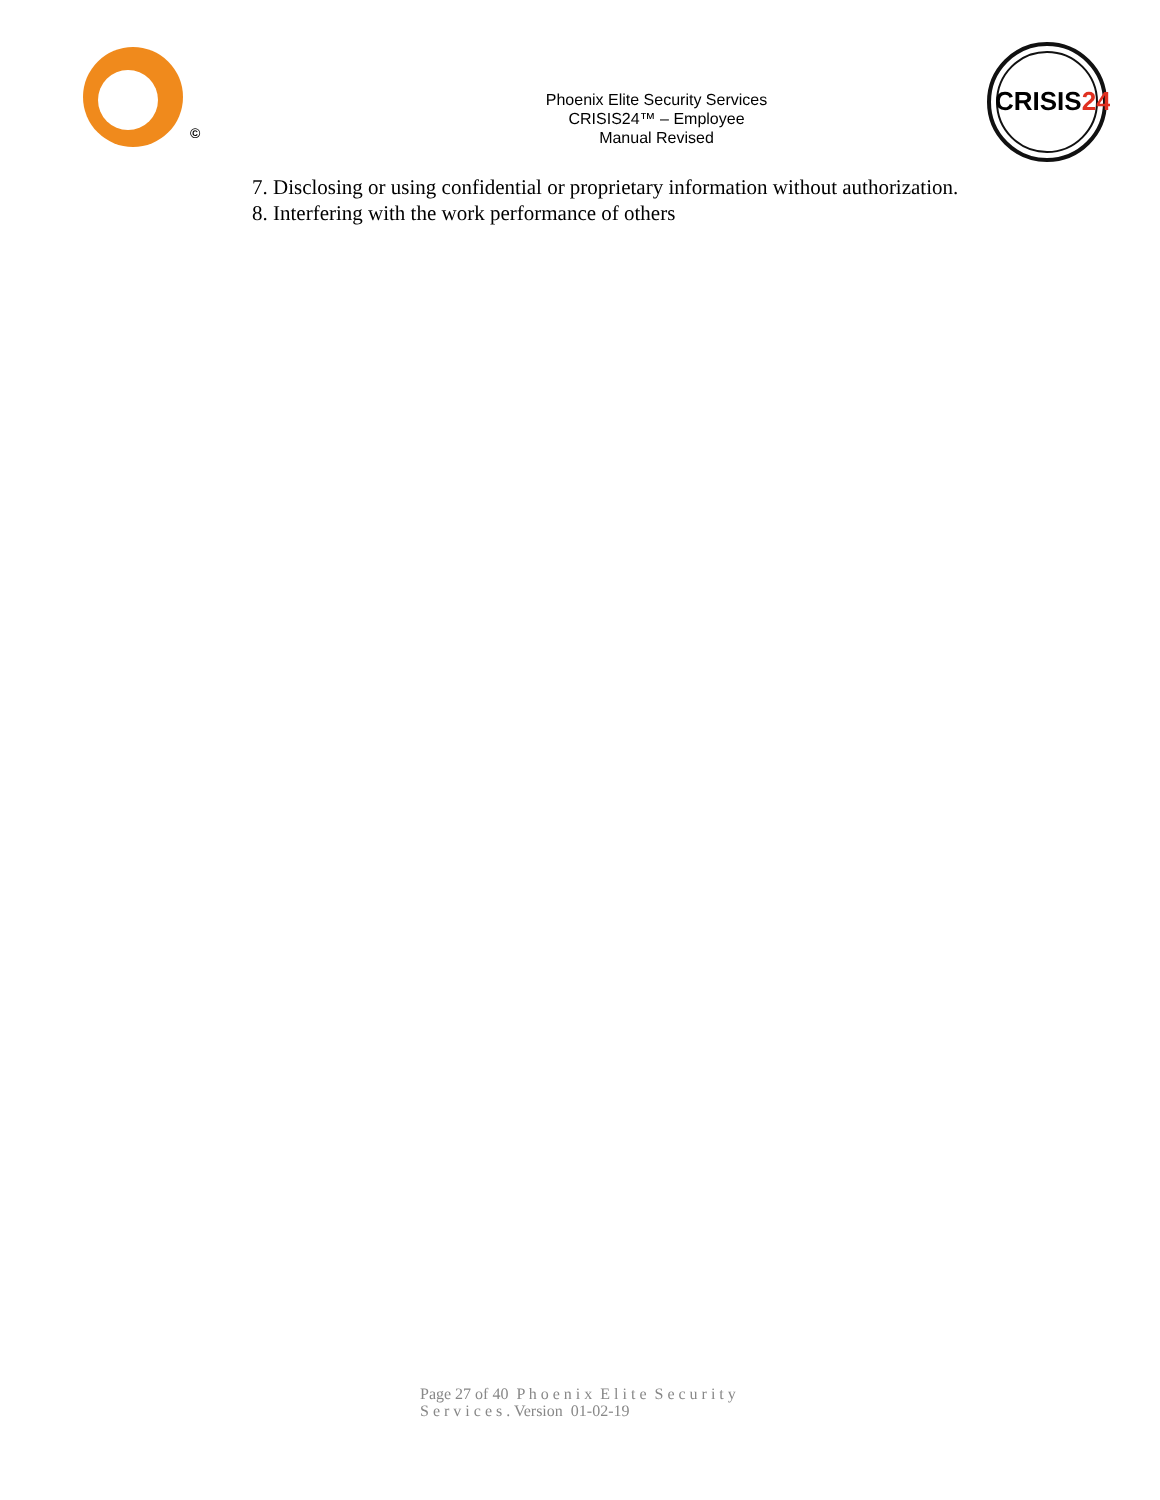©
Phoenix Elite Security Services
CRISIS24™ – Employee
Manual Revised
CRISIS24
7. Disclosing or using confidential or proprietary information without authorization.
8. Interfering with the work performance of others
Page 27 of 40 P h o e n i x E l i t e S e c u r i t y
S e r v i c e s . Version 01-02-19